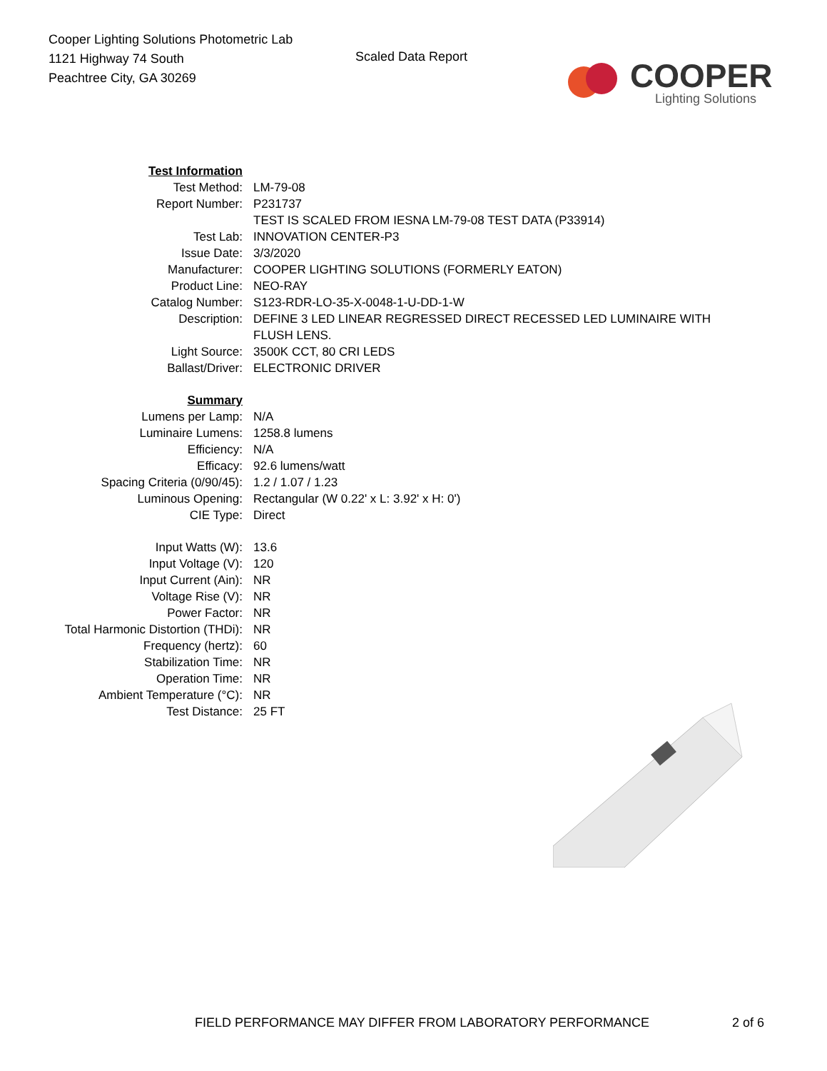Cooper Lighting Solutions Photometric Lab
1121 Highway 74 South
Peachtree City, GA 30269
Scaled Data Report
COOPER
Lighting Solutions
| Test Information | |
| Test Method: | LM-79-08 |
| Report Number: | P231737 |
| | TEST IS SCALED FROM IESNA LM-79-08 TEST DATA (P33914) |
| Test Lab: | INNOVATION CENTER-P3 |
| Issue Date: | 3/3/2020 |
| Manufacturer: | COOPER LIGHTING SOLUTIONS (FORMERLY EATON) |
| Product Line: | NEO-RAY |
| Catalog Number: | S123-RDR-LO-35-X-0048-1-U-DD-1-W |
| Description: | DEFINE 3 LED LINEAR REGRESSED DIRECT RECESSED LED LUMINAIRE WITH FLUSH LENS. |
| Light Source: | 3500K CCT, 80 CRI LEDS |
| Ballast/Driver: | ELECTRONIC DRIVER |
| Summary | |
| Lumens per Lamp: | N/A |
| Luminaire Lumens: | 1258.8 lumens |
| Efficiency: | N/A |
| Efficacy: | 92.6 lumens/watt |
| Spacing Criteria (0/90/45): | 1.2 / 1.07 / 1.23 |
| Luminous Opening: | Rectangular (W 0.22' x L: 3.92' x H: 0') |
| CIE Type: | Direct |
| Input Watts (W): | 13.6 |
| Input Voltage (V): | 120 |
| Input Current (Ain): | NR |
| Voltage Rise (V): | NR |
| Power Factor: | NR |
| Total Harmonic Distortion (THDi): | NR |
| Frequency (hertz): | 60 |
| Stabilization Time: | NR |
| Operation Time: | NR |
| Ambient Temperature (°C): | NR |
| Test Distance: | 25 FT |
FIELD PERFORMANCE MAY DIFFER FROM LABORATORY PERFORMANCE 2 of 6